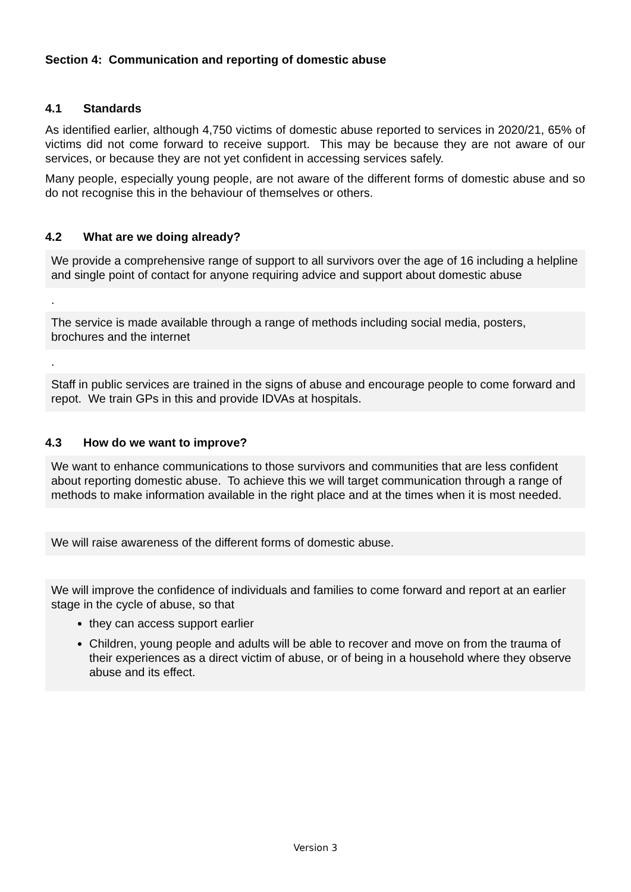Section 4: Communication and reporting of domestic abuse
4.1 Standards
As identified earlier, although 4,750 victims of domestic abuse reported to services in 2020/21, 65% of victims did not come forward to receive support. This may be because they are not aware of our services, or because they are not yet confident in accessing services safely.
Many people, especially young people, are not aware of the different forms of domestic abuse and so do not recognise this in the behaviour of themselves or others.
4.2 What are we doing already?
We provide a comprehensive range of support to all survivors over the age of 16 including a helpline and single point of contact for anyone requiring advice and support about domestic abuse
.
The service is made available through a range of methods including social media, posters, brochures and the internet
.
Staff in public services are trained in the signs of abuse and encourage people to come forward and repot. We train GPs in this and provide IDVAs at hospitals.
4.3 How do we want to improve?
We want to enhance communications to those survivors and communities that are less confident about reporting domestic abuse. To achieve this we will target communication through a range of methods to make information available in the right place and at the times when it is most needed.
We will raise awareness of the different forms of domestic abuse.
We will improve the confidence of individuals and families to come forward and report at an earlier stage in the cycle of abuse, so that
they can access support earlier
Children, young people and adults will be able to recover and move on from the trauma of their experiences as a direct victim of abuse, or of being in a household where they observe abuse and its effect.
Version 3